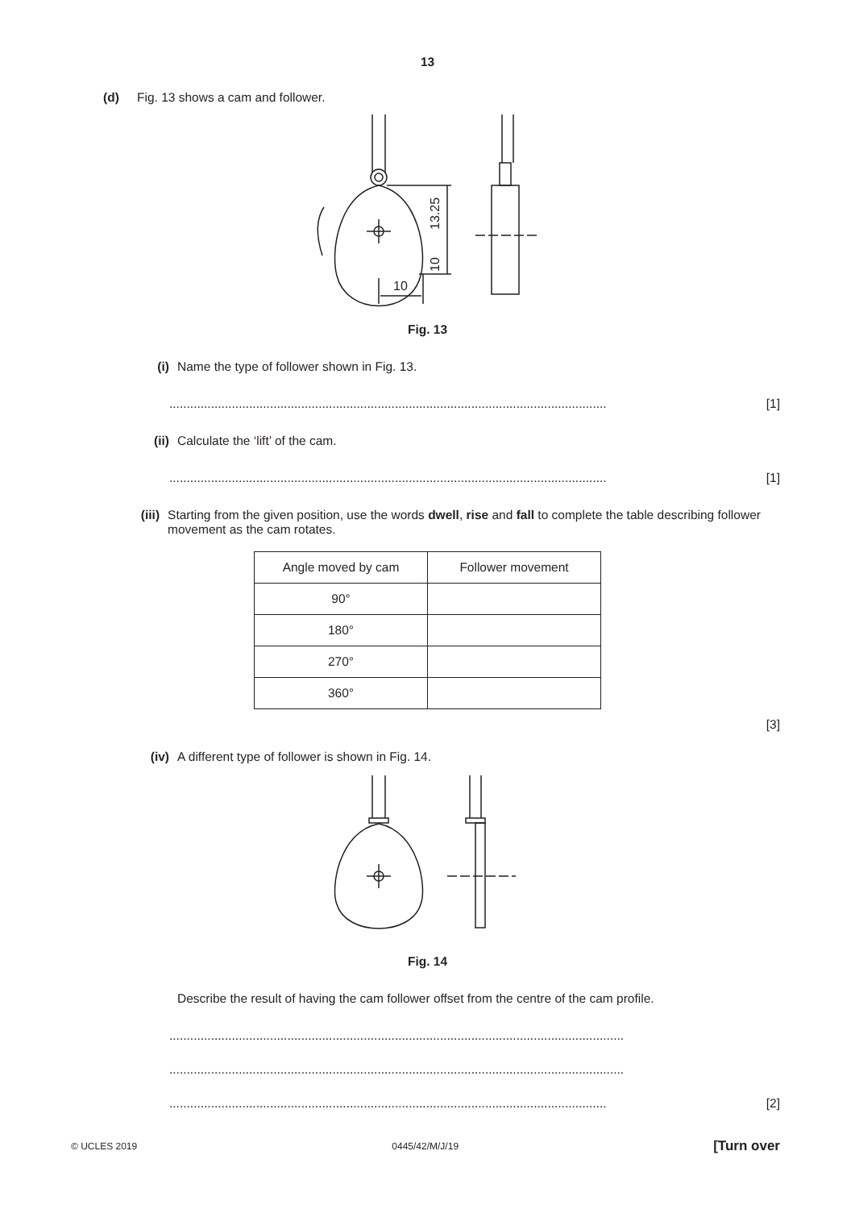13
(d) Fig. 13 shows a cam and follower.
13.25
10
10
Fig. 13
(i) Name the type of follower shown in Fig. 13.
.............................................................................................................................. [1]
(ii) Calculate the ‘lift’ of the cam.
.............................................................................................................................. [1]
(iii) Starting from the given position, use the words dwell, rise and fall to complete the table describing follower movement as the cam rotates.
| Angle moved by cam | Follower movement |
| --- | --- |
| 90° | |
| 180° | |
| 270° | |
| 360° | |
[3]
(iv) A different type of follower is shown in Fig. 14.
Fig. 14
Describe the result of having the cam follower offset from the centre of the cam profile.
...................................................................................................................................
...................................................................................................................................
.............................................................................................................................. [2]
© UCLES 2019 0445/42/M/J/19 [Turn over